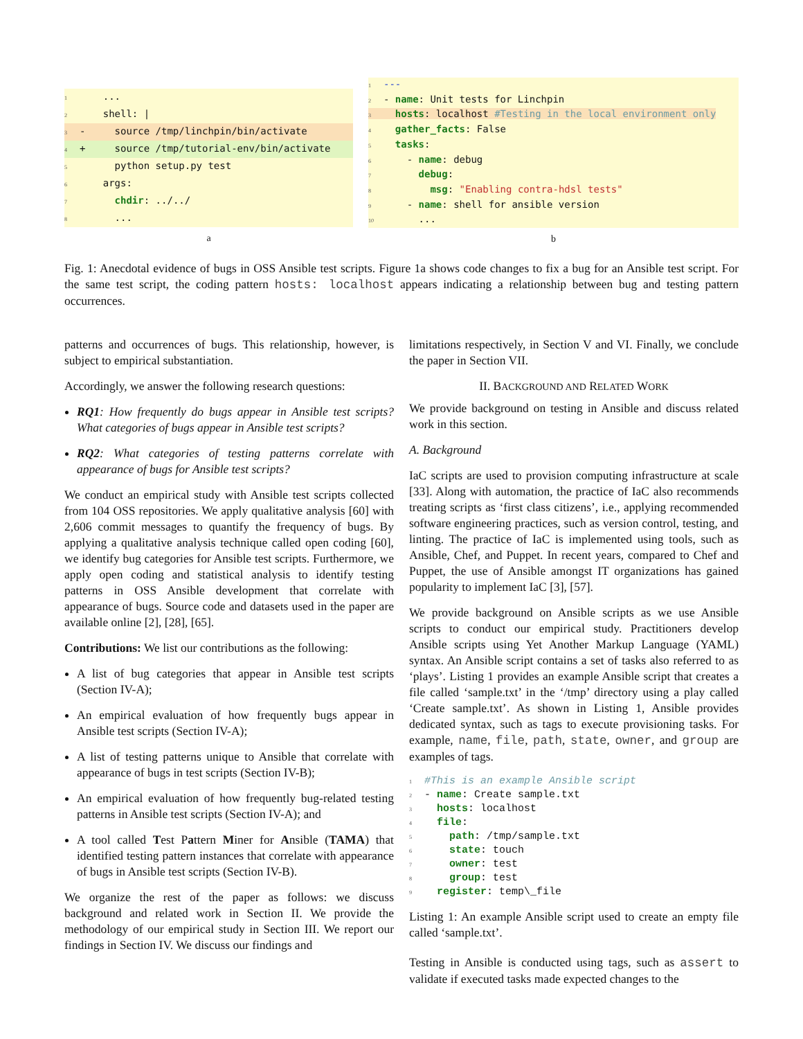1 ... 2 shell: |
3 - source /tmp/linchpin/bin/activate
4 + source /tmp/tutorial-env/bin/activate
5 python setup.py test 6 args: 7 chdir: ../../ 8 ...
a
1 --- 2 - name: Unit tests for Linchpin 3 hosts: localhost #Testing in the local environment only 4 gather_facts: False 5 tasks: 6 - name: debug 7 debug: 8 msg: "Enabling contra-hdsl tests" 9 - name: shell for ansible version 10 ...
b
Fig. 1: Anecdotal evidence of bugs in OSS Ansible test scripts. Figure 1a shows code changes to fix a bug for an Ansible test script. For the same test script, the coding pattern hosts: localhost appears indicating a relationship between bug and testing pattern occurrences.
patterns and occurrences of bugs. This relationship, however, is subject to empirical substantiation.
Accordingly, we answer the following research questions:
RQ1: How frequently do bugs appear in Ansible test scripts? What categories of bugs appear in Ansible test scripts?
RQ2: What categories of testing patterns correlate with appearance of bugs for Ansible test scripts?
We conduct an empirical study with Ansible test scripts collected from 104 OSS repositories. We apply qualitative analysis [60] with 2,606 commit messages to quantify the frequency of bugs. By applying a qualitative analysis technique called open coding [60], we identify bug categories for Ansible test scripts. Furthermore, we apply open coding and statistical analysis to identify testing patterns in OSS Ansible development that correlate with appearance of bugs. Source code and datasets used in the paper are available online [2], [28], [65].
Contributions: We list our contributions as the following:
A list of bug categories that appear in Ansible test scripts (Section IV-A);
An empirical evaluation of how frequently bugs appear in Ansible test scripts (Section IV-A);
A list of testing patterns unique to Ansible that correlate with appearance of bugs in test scripts (Section IV-B);
An empirical evaluation of how frequently bug-related testing patterns in Ansible test scripts (Section IV-A); and
A tool called Test Pattern Miner for Ansible (TAMA) that identified testing pattern instances that correlate with appearance of bugs in Ansible test scripts (Section IV-B).
We organize the rest of the paper as follows: we discuss background and related work in Section II. We provide the methodology of our empirical study in Section III. We report our findings in Section IV. We discuss our findings and
limitations respectively, in Section V and VI. Finally, we conclude the paper in Section VII.
II. BACKGROUND AND RELATED WORK
We provide background on testing in Ansible and discuss related work in this section.
A. Background
IaC scripts are used to provision computing infrastructure at scale [33]. Along with automation, the practice of IaC also recommends treating scripts as ‘first class citizens’, i.e., applying recommended software engineering practices, such as version control, testing, and linting. The practice of IaC is implemented using tools, such as Ansible, Chef, and Puppet. In recent years, compared to Chef and Puppet, the use of Ansible amongst IT organizations has gained popularity to implement IaC [3], [57].
We provide background on Ansible scripts as we use Ansible scripts to conduct our empirical study. Practitioners develop Ansible scripts using Yet Another Markup Language (YAML) syntax. An Ansible script contains a set of tasks also referred to as ‘plays’. Listing 1 provides an example Ansible script that creates a file called ‘sample.txt’ in the ‘/tmp’ directory using a play called ‘Create sample.txt’. As shown in Listing 1, Ansible provides dedicated syntax, such as tags to execute provisioning tasks. For example, name, file, path, state, owner, and group are examples of tags.
1 #This is an example Ansible script 2 - name: Create sample.txt 3 hosts: localhost 4 file: 5 path: /tmp/sample.txt 6 state: touch 7 owner: test 8 group: test 9 register: temp\_file
Listing 1: An example Ansible script used to create an empty file called ‘sample.txt’.
Testing in Ansible is conducted using tags, such as assert to validate if executed tasks made expected changes to the